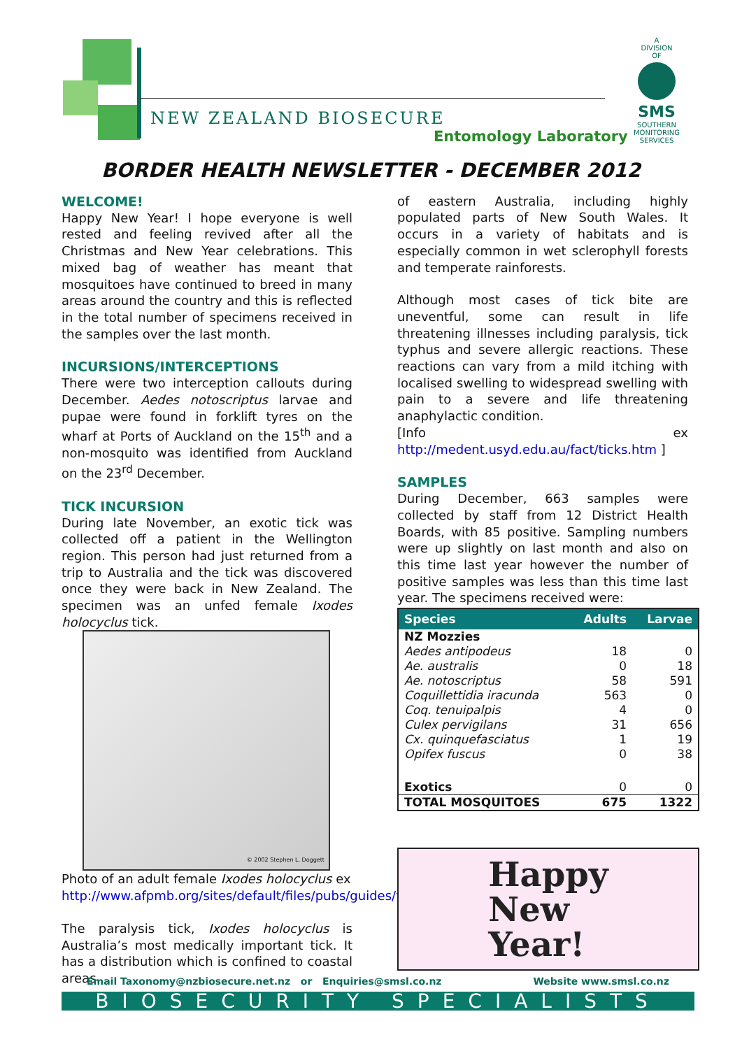NEW ZEALAND BIOSECURE
Entomology Laboratory
A
DIVISION
OF
SMS
SOUTHERN MONITORING SERVICES
BORDER HEALTH NEWSLETTER - DECEMBER 2012
WELCOME!
Happy New Year! I hope everyone is well rested and feeling revived after all the Christmas and New Year celebrations. This mixed bag of weather has meant that mosquitoes have continued to breed in many areas around the country and this is reflected in the total number of specimens received in the samples over the last month.
INCURSIONS/INTERCEPTIONS
There were two interception callouts during December. Aedes notoscriptus larvae and pupae were found in forklift tyres on the wharf at Ports of Auckland on the 15<sup>th</sup> and a non-mosquito was identified from Auckland on the 23<sup>rd</sup> December.
TICK INCURSION
During late November, an exotic tick was collected off a patient in the Wellington region. This person had just returned from a trip to Australia and the tick was discovered once they were back in New Zealand. The specimen was an unfed female Ixodes holocyclus tick.
© 2002 Stephen L. Doggett
Photo of an adult female Ixodes holocyclus ex http://www.afpmb.org/sites/default/files/pubs/guides/field_guide.pdf
The paralysis tick, Ixodes holocyclus is Australia’s most medically important tick. It has a distribution which is confined to coastal areas
of eastern Australia, including highly populated parts of New South Wales. It occurs in a variety of habitats and is especially common in wet sclerophyll forests and temperate rainforests.
Although most cases of tick bite are uneventful, some can result in life threatening illnesses including paralysis, tick typhus and severe allergic reactions. These reactions can vary from a mild itching with localised swelling to widespread swelling with pain to a severe and life threatening anaphylactic condition.
[Info ex http://medent.usyd.edu.au/fact/ticks.htm ]
SAMPLES
During December, 663 samples were collected by staff from 12 District Health Boards, with 85 positive. Sampling numbers were up slightly on last month and also on this time last year however the number of positive samples was less than this time last year. The specimens received were:
| Species | Adults | Larvae |
| --- | --- | --- |
| NZ Mozzies | | |
| Aedes antipodeus | 18 | 0 |
| Ae. australis | 0 | 18 |
| Ae. notoscriptus | 58 | 591 |
| Coquillettidia iracunda | 563 | 0 |
| Coq. tenuipalpis | 4 | 0 |
| Culex pervigilans | 31 | 656 |
| Cx. quinquefasciatus | 1 | 19 |
| Opifex fuscus | 0 | 38 |
| Exotics | 0 | 0 |
| TOTAL MOSQUITOES | 675 | 1322 |
Happy
New
Year!
Email Taxonomy@nzbiosecure.net.nz or Enquiries@smsl.co.nz Website www.smsl.co.nz
BIOSECURITY SPECIALISTS